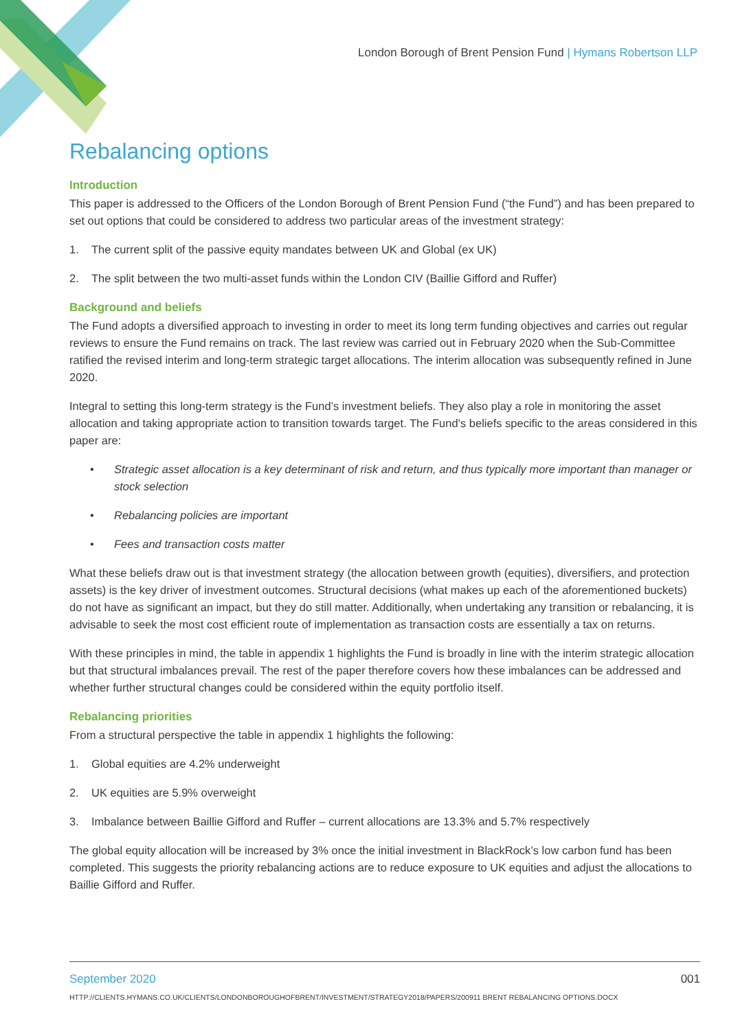London Borough of Brent Pension Fund | Hymans Robertson LLP
Rebalancing options
Introduction
This paper is addressed to the Officers of the London Borough of Brent Pension Fund (“the Fund”) and has been prepared to set out options that could be considered to address two particular areas of the investment strategy:
1. The current split of the passive equity mandates between UK and Global (ex UK)
2. The split between the two multi-asset funds within the London CIV (Baillie Gifford and Ruffer)
Background and beliefs
The Fund adopts a diversified approach to investing in order to meet its long term funding objectives and carries out regular reviews to ensure the Fund remains on track. The last review was carried out in February 2020 when the Sub-Committee ratified the revised interim and long-term strategic target allocations. The interim allocation was subsequently refined in June 2020.
Integral to setting this long-term strategy is the Fund’s investment beliefs. They also play a role in monitoring the asset allocation and taking appropriate action to transition towards target. The Fund’s beliefs specific to the areas considered in this paper are:
• Strategic asset allocation is a key determinant of risk and return, and thus typically more important than manager or stock selection
• Rebalancing policies are important
• Fees and transaction costs matter
What these beliefs draw out is that investment strategy (the allocation between growth (equities), diversifiers, and protection assets) is the key driver of investment outcomes. Structural decisions (what makes up each of the aforementioned buckets) do not have as significant an impact, but they do still matter. Additionally, when undertaking any transition or rebalancing, it is advisable to seek the most cost efficient route of implementation as transaction costs are essentially a tax on returns.
With these principles in mind, the table in appendix 1 highlights the Fund is broadly in line with the interim strategic allocation but that structural imbalances prevail. The rest of the paper therefore covers how these imbalances can be addressed and whether further structural changes could be considered within the equity portfolio itself.
Rebalancing priorities
From a structural perspective the table in appendix 1 highlights the following:
1. Global equities are 4.2% underweight
2. UK equities are 5.9% overweight
3. Imbalance between Baillie Gifford and Ruffer – current allocations are 13.3% and 5.7% respectively
The global equity allocation will be increased by 3% once the initial investment in BlackRock’s low carbon fund has been completed. This suggests the priority rebalancing actions are to reduce exposure to UK equities and adjust the allocations to Baillie Gifford and Ruffer.
September 2020 001
HTTP://CLIENTS.HYMANS.CO.UK/CLIENTS/LONDONBOROUGHOFBRENT/INVESTMENT/STRATEGY2018/PAPERS/200911 BRENT REBALANCING OPTIONS.DOCX